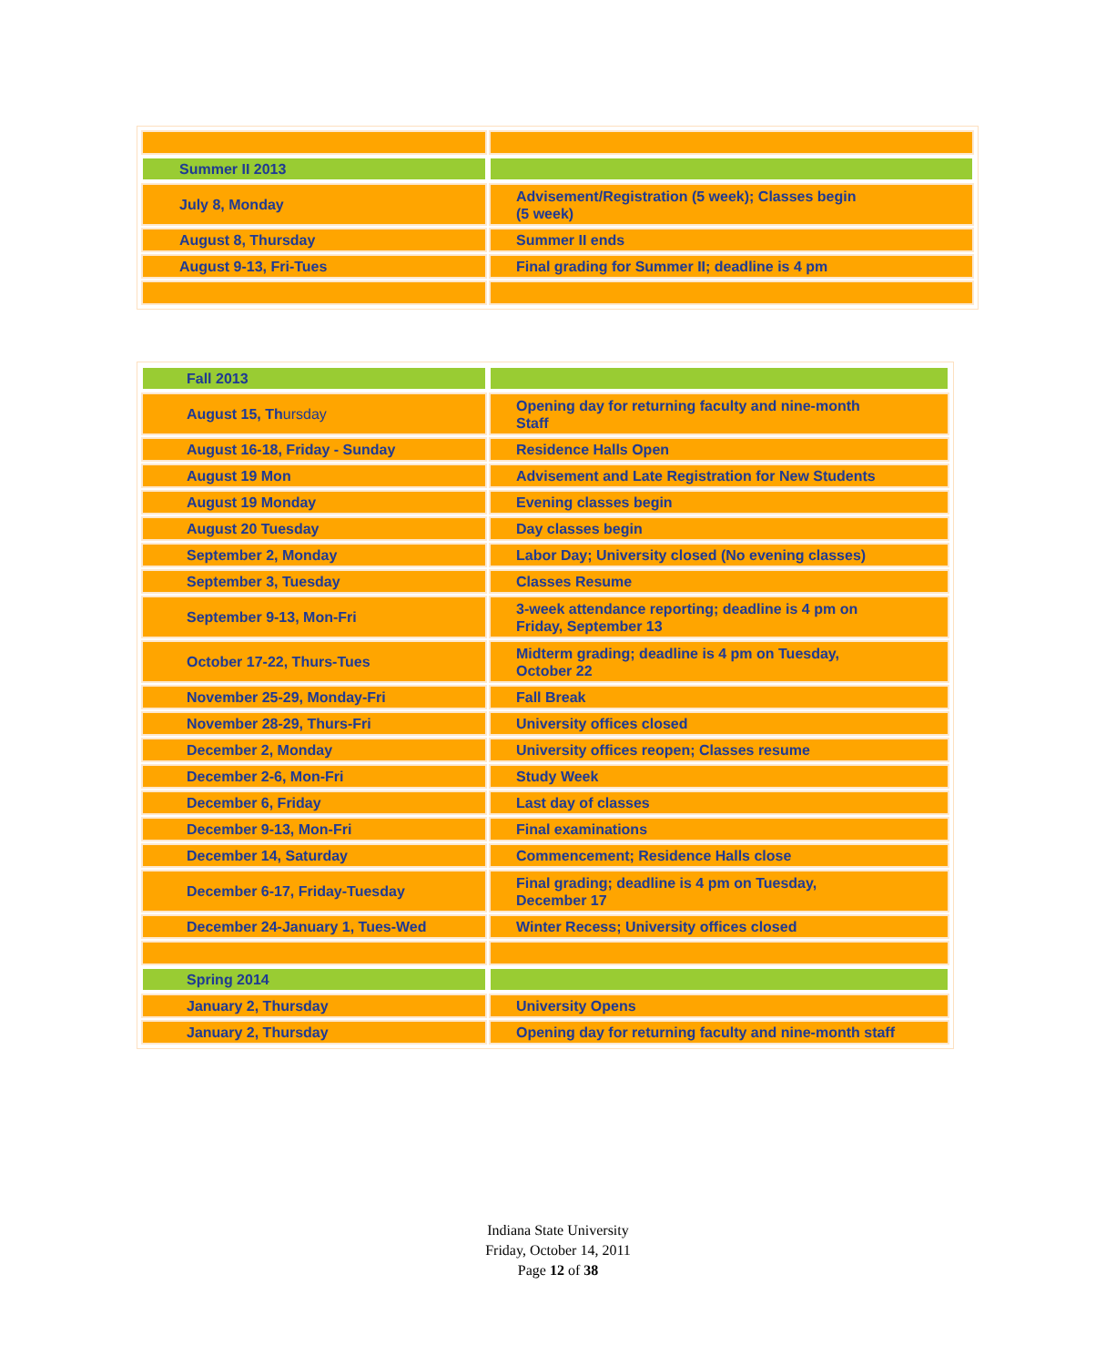| Summer II 2013 | |
| July 8, Monday | Advisement/Registration (5 week); Classes begin (5 week) |
| August 8, Thursday | Summer II ends |
| August 9-13, Fri-Tues | Final grading for Summer II; deadline is 4 pm |
| Fall 2013 | |
| August 15, Th ursday | Opening day for returning faculty and nine-month Staff |
| August 16-18, Friday - Sunday | Residence Halls Open |
| August 19 Mon | Advisement and Late Registration for New Students |
| August 19 Monday | Evening classes begin |
| August 20 Tuesday | Day classes begin |
| September 2, Monday | Labor Day; University closed (No evening classes) |
| September 3, Tuesday | Classes Resume |
| September 9-13, Mon-Fri | 3-week attendance reporting; deadline is 4 pm on Friday, September 13 |
| October 17-22, Thurs-Tues | Midterm grading; deadline is 4 pm on Tuesday, October 22 |
| November 25-29, Monday-Fri | Fall Break |
| November 28-29, Thurs-Fri | University offices closed |
| December 2, Monday | University offices reopen; Classes resume |
| December 2-6, Mon-Fri | Study Week |
| December 6, Friday | Last day of classes |
| December 9-13, Mon-Fri | Final examinations |
| December 14, Saturday | Commencement; Residence Halls close |
| December 6-17, Friday-Tuesday | Final grading; deadline is 4 pm on Tuesday, December 17 |
| December 24-January 1, Tues-Wed | Winter Recess; University offices closed |
| Spring 2014 | |
| January 2, Thursday | University Opens |
| January 2, Thursday | Opening day for returning faculty and nine-month staff |
Indiana State University
Friday, October 14, 2011
Page 12 of 38